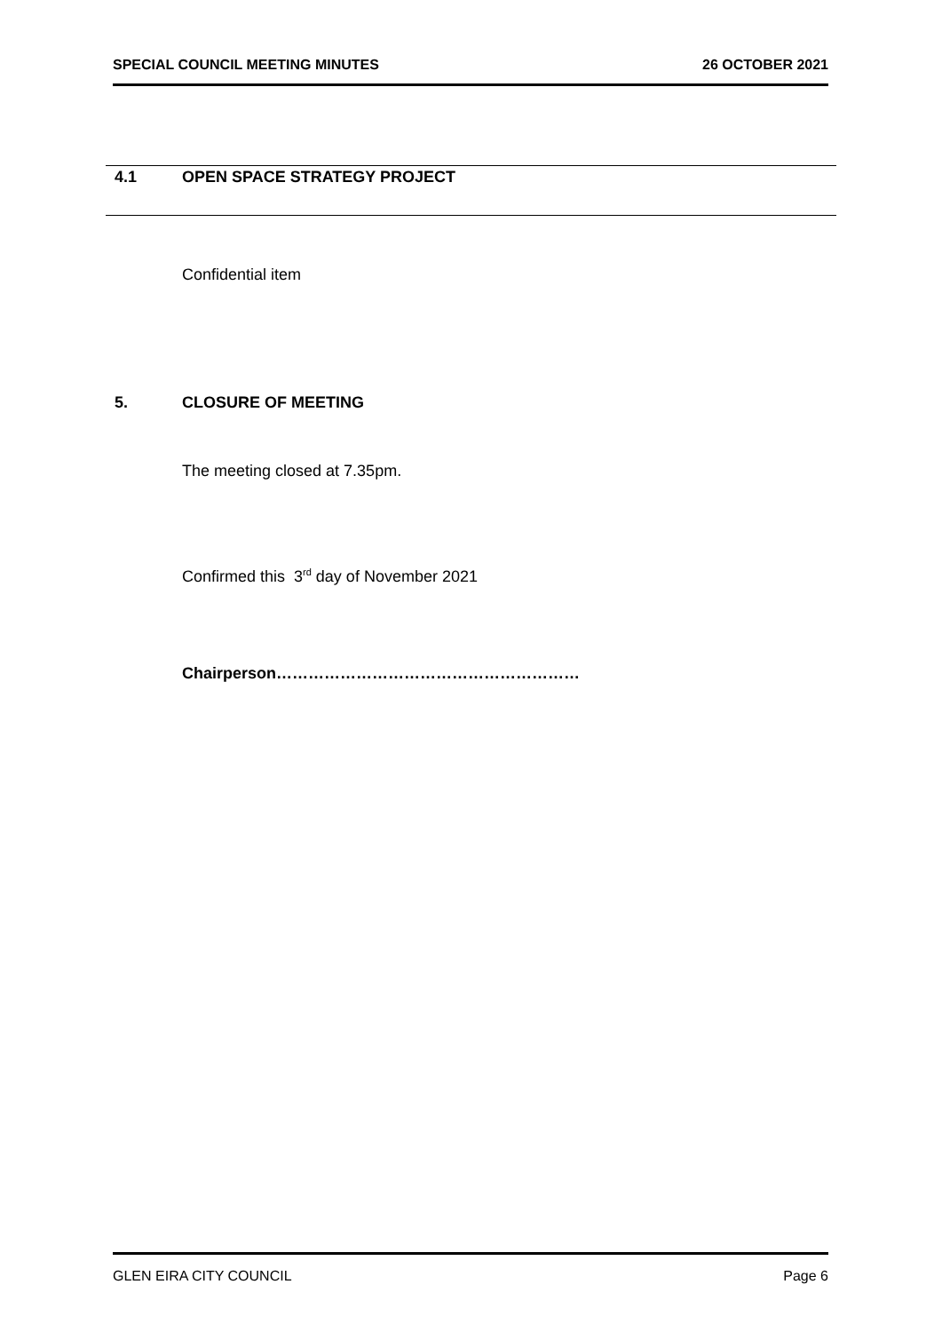SPECIAL COUNCIL MEETING MINUTES 26 OCTOBER 2021
4.1 OPEN SPACE STRATEGY PROJECT
Confidential item
5. CLOSURE OF MEETING
The meeting closed at 7.35pm.
Confirmed this 3<sup>rd</sup> day of November 2021
Chairperson…………………………………………………
GLEN EIRA CITY COUNCIL Page 6